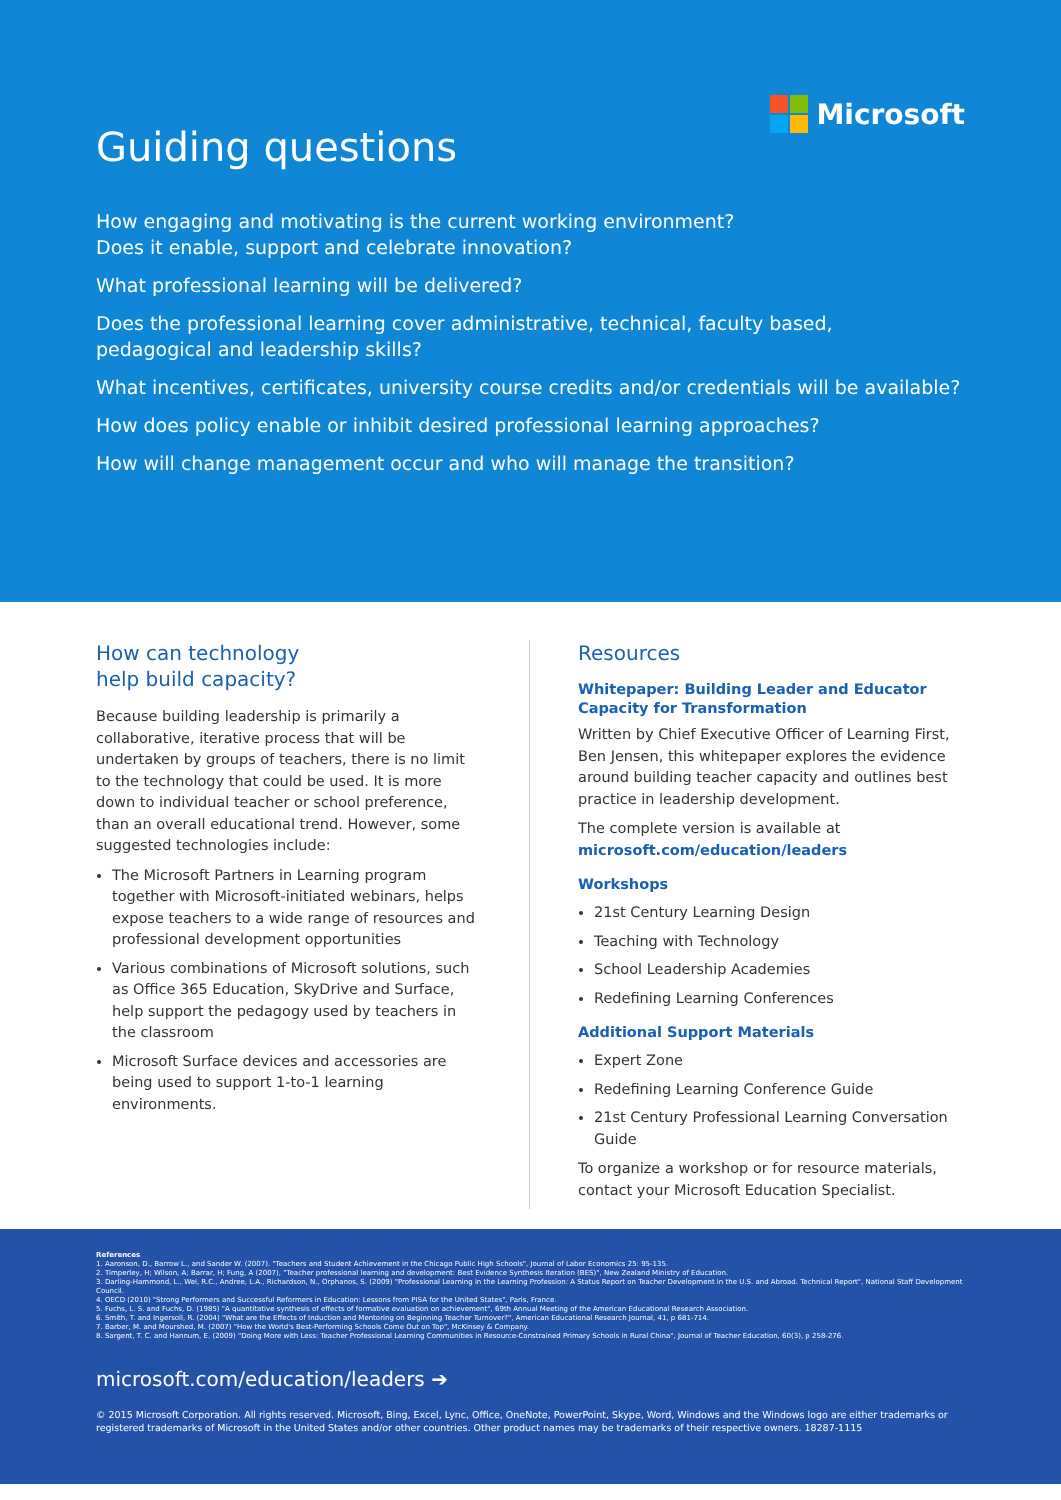Microsoft
Guiding questions
How engaging and motivating is the current working environment?
Does it enable, support and celebrate innovation?
What professional learning will be delivered?
Does the professional learning cover administrative, technical, faculty based,
pedagogical and leadership skills?
What incentives, certificates, university course credits and/or credentials will be available?
How does policy enable or inhibit desired professional learning approaches?
How will change management occur and who will manage the transition?
How can technology
help build capacity?
Because building leadership is primarily a collaborative, iterative process that will be undertaken by groups of teachers, there is no limit to the technology that could be used. It is more down to individual teacher or school preference, than an overall educational trend. However, some suggested technologies include:
The Microsoft Partners in Learning program together with Microsoft-initiated webinars, helps expose teachers to a wide range of resources and professional development opportunities
Various combinations of Microsoft solutions, such as Office 365 Education, SkyDrive and Surface, help support the pedagogy used by teachers in the classroom
Microsoft Surface devices and accessories are being used to support 1-to-1 learning environments.
Resources
Whitepaper: Building Leader and Educator Capacity for Transformation
Written by Chief Executive Officer of Learning First, Ben Jensen, this whitepaper explores the evidence around building teacher capacity and outlines best practice in leadership development.
The complete version is available at
microsoft.com/education/leaders
Workshops
21st Century Learning Design
Teaching with Technology
School Leadership Academies
Redefining Learning Conferences
Additional Support Materials
Expert Zone
Redefining Learning Conference Guide
21st Century Professional Learning Conversation Guide
To organize a workshop or for resource materials, contact your Microsoft Education Specialist.
References
1. Aaronson, D., Barrow L., and Sander W. (2007). "Teachers and Student Achievement in the Chicago Public High Schools", Journal of Labor Economics 25: 95-135.
2. Timperley, H; Wilson, A; Barrar, H; Fung, A (2007), "Teacher professional learning and development: Best Evidence Synthesis Iteration (BES)", New Zealand Ministry of Education.
3. Darling-Hammond, L., Wei, R.C., Andree, L.A., Richardson, N., Orphanos, S. (2009) "Professional Learning in the Learning Profession: A Status Report on Teacher Development in the U.S. and Abroad. Technical Report", National Staff Development Council.
4. OECD (2010) "Strong Performers and Successful Reformers in Education: Lessons from PISA for the United States", Paris, France.
5. Fuchs, L. S. and Fuchs, D. (1985) "A quantitative synthesis of effects of formative evaluation on achievement", 69th Annual Meeting of the American Educational Research Association.
6. Smith, T. and Ingersoll, R. (2004) "What are the Effects of Induction and Mentoring on Beginning Teacher Turnover?", American Educational Research Journal, 41, p 681-714.
7. Barber, M. and Mourshed, M. (2007) "How the World's Best-Performing Schools Come Out on Top", McKinsey & Company.
8. Sargent, T. C. and Hannum, E. (2009) "Doing More with Less: Teacher Professional Learning Communities in Resource-Constrained Primary Schools in Rural China", Journal of Teacher Education, 60(3), p 258-276.
microsoft.com/education/leaders ➔
© 2015 Microsoft Corporation. All rights reserved. Microsoft, Bing, Excel, Lync, Office, OneNote, PowerPoint, Skype, Word, Windows and the Windows logo are either trademarks or registered trademarks of Microsoft in the United States and/or other countries. Other product names may be trademarks of their respective owners. 18287-1115